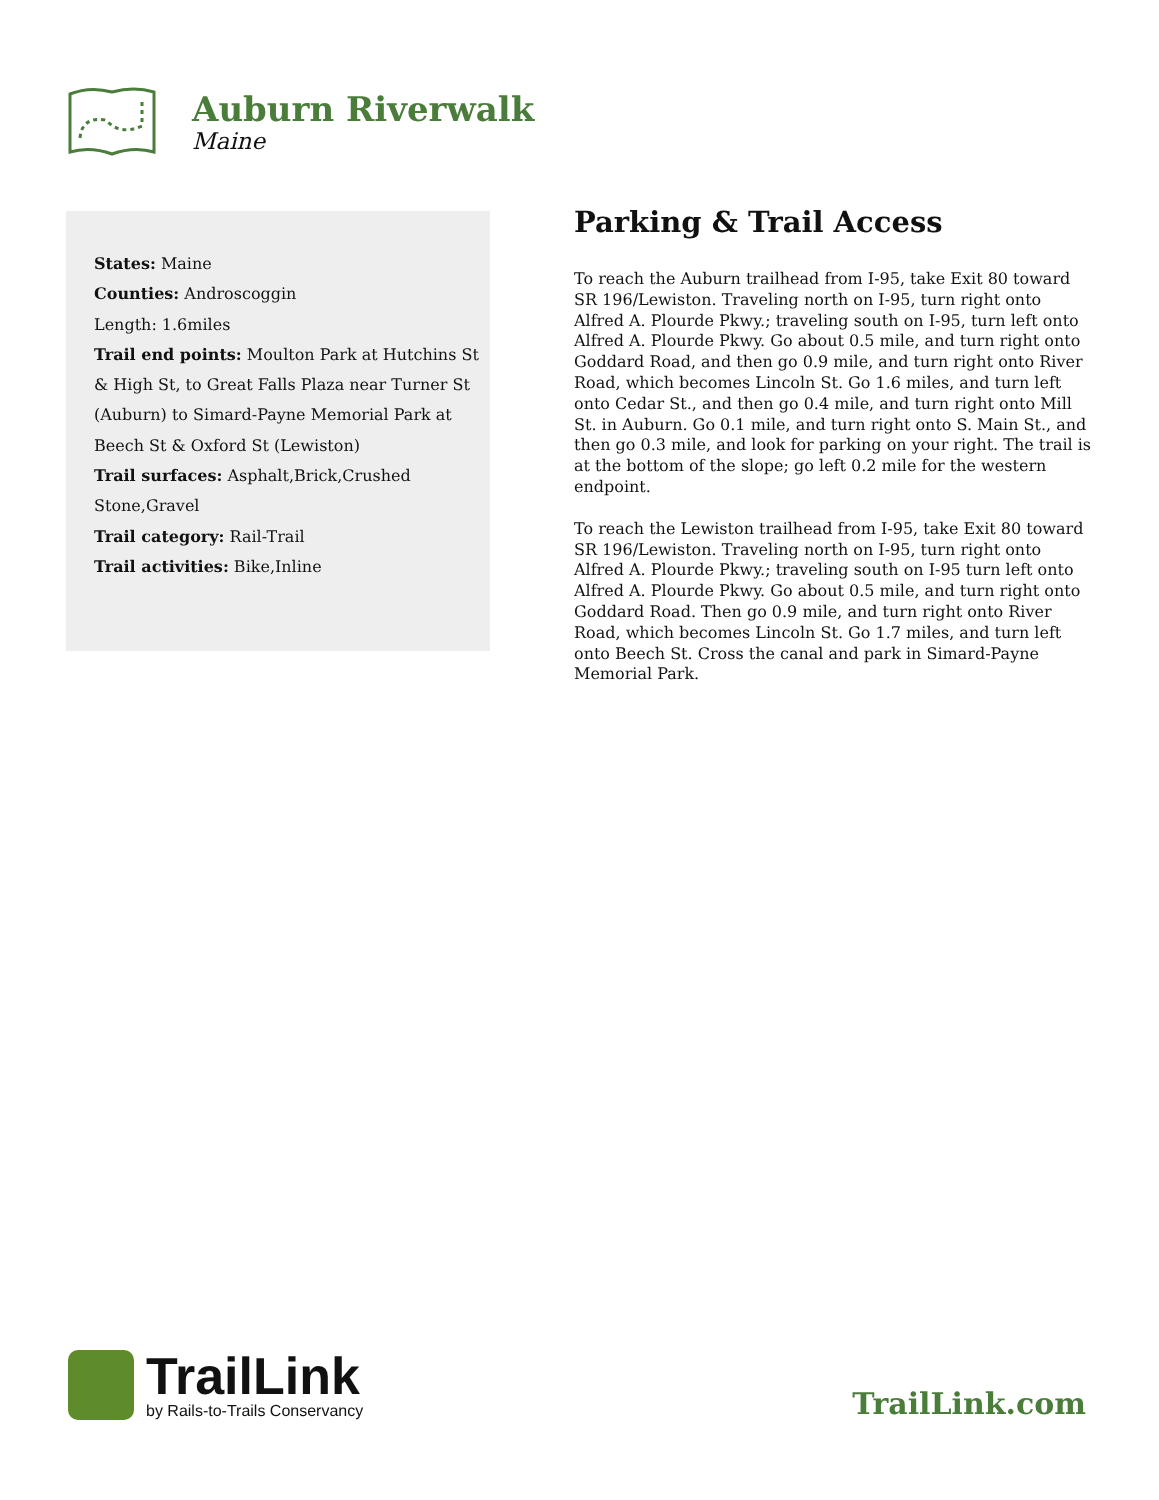Auburn Riverwalk
Maine
States: Maine
Counties: Androscoggin
Length: 1.6miles
Trail end points: Moulton Park at Hutchins St & High St, to Great Falls Plaza near Turner St (Auburn) to Simard-Payne Memorial Park at Beech St & Oxford St (Lewiston)
Trail surfaces: Asphalt,Brick,Crushed Stone,Gravel
Trail category: Rail-Trail
Trail activities: Bike,Inline
Parking & Trail Access
To reach the Auburn trailhead from I-95, take Exit 80 toward SR 196/Lewiston. Traveling north on I-95, turn right onto Alfred A. Plourde Pkwy.; traveling south on I-95, turn left onto Alfred A. Plourde Pkwy. Go about 0.5 mile, and turn right onto Goddard Road, and then go 0.9 mile, and turn right onto River Road, which becomes Lincoln St. Go 1.6 miles, and turn left onto Cedar St., and then go 0.4 mile, and turn right onto Mill St. in Auburn. Go 0.1 mile, and turn right onto S. Main St., and then go 0.3 mile, and look for parking on your right. The trail is at the bottom of the slope; go left 0.2 mile for the western endpoint.
To reach the Lewiston trailhead from I-95, take Exit 80 toward SR 196/Lewiston. Traveling north on I-95, turn right onto Alfred A. Plourde Pkwy.; traveling south on I-95 turn left onto Alfred A. Plourde Pkwy. Go about 0.5 mile, and turn right onto Goddard Road. Then go 0.9 mile, and turn right onto River Road, which becomes Lincoln St. Go 1.7 miles, and turn left onto Beech St. Cross the canal and park in Simard-Payne Memorial Park.
TrailLink
by Rails-to-Trails Conservancy
TrailLink.com